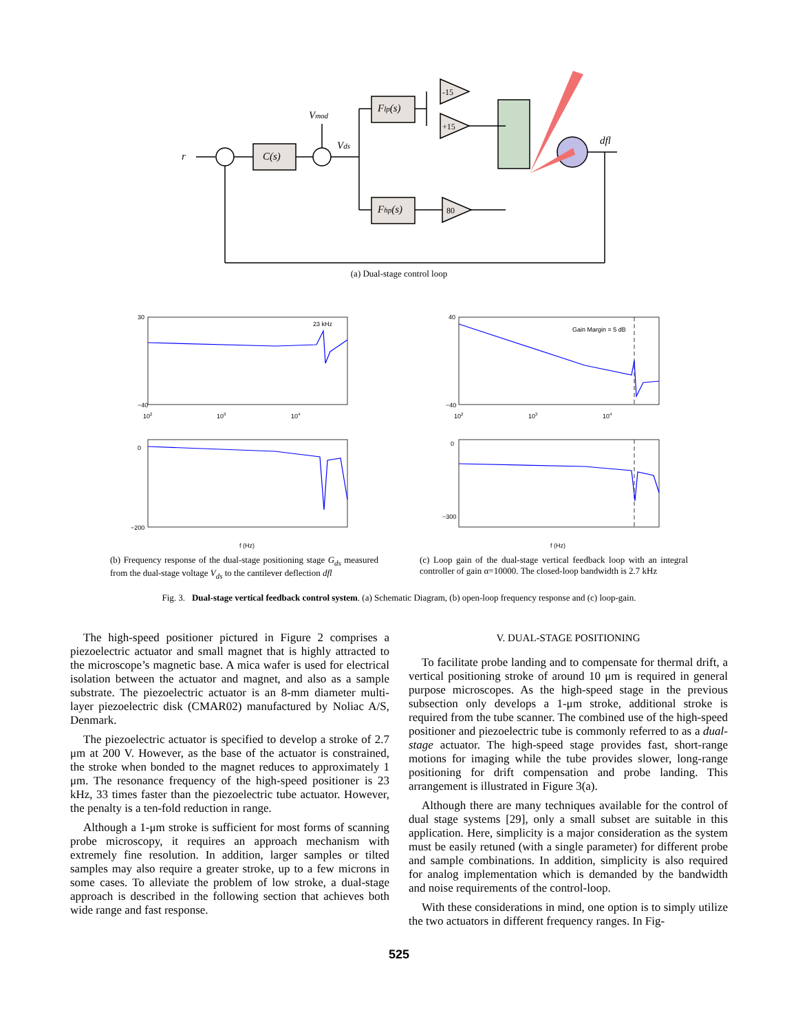r
C(s)
Vmod
Vds
Flp(s)
Fhp(s)
dfl
-15
+15
80
(a) Dual-stage control loop
23 kHz
Gain Margin = 5 dB
102
103
104
102
103
104
30
−40
40
−40
0
−200
0
−300
f (Hz)
f (Hz)
(b) Frequency response of the dual-stage positioning stage G<sub>ds</sub> measured from the dual-stage voltage V<sub>ds</sub> to the cantilever deflection dfl
(c) Loop gain of the dual-stage vertical feedback loop with an integral controller of gain α=10000. The closed-loop bandwidth is 2.7 kHz
Fig. 3. Dual-stage vertical feedback control system. (a) Schematic Diagram, (b) open-loop frequency response and (c) loop-gain.
The high-speed positioner pictured in Figure 2 comprises a piezoelectric actuator and small magnet that is highly attracted to the microscope’s magnetic base. A mica wafer is used for electrical isolation between the actuator and magnet, and also as a sample substrate. The piezoelectric actuator is an 8-mm diameter multi-layer piezoelectric disk (CMAR02) manufactured by Noliac A/S, Denmark.
The piezoelectric actuator is specified to develop a stroke of 2.7 μm at 200 V. However, as the base of the actuator is constrained, the stroke when bonded to the magnet reduces to approximately 1 μm. The resonance frequency of the high-speed positioner is 23 kHz, 33 times faster than the piezoelectric tube actuator. However, the penalty is a ten-fold reduction in range.
Although a 1-μm stroke is sufficient for most forms of scanning probe microscopy, it requires an approach mechanism with extremely fine resolution. In addition, larger samples or tilted samples may also require a greater stroke, up to a few microns in some cases. To alleviate the problem of low stroke, a dual-stage approach is described in the following section that achieves both wide range and fast response.
V. DUAL-STAGE POSITIONING
To facilitate probe landing and to compensate for thermal drift, a vertical positioning stroke of around 10 μm is required in general purpose microscopes. As the high-speed stage in the previous subsection only develops a 1-μm stroke, additional stroke is required from the tube scanner. The combined use of the high-speed positioner and piezoelectric tube is commonly referred to as a dual-stage actuator. The high-speed stage provides fast, short-range motions for imaging while the tube provides slower, long-range positioning for drift compensation and probe landing. This arrangement is illustrated in Figure 3(a).
Although there are many techniques available for the control of dual stage systems [29], only a small subset are suitable in this application. Here, simplicity is a major consideration as the system must be easily retuned (with a single parameter) for different probe and sample combinations. In addition, simplicity is also required for analog implementation which is demanded by the bandwidth and noise requirements of the control-loop.
With these considerations in mind, one option is to simply utilize the two actuators in different frequency ranges. In Fig-
525